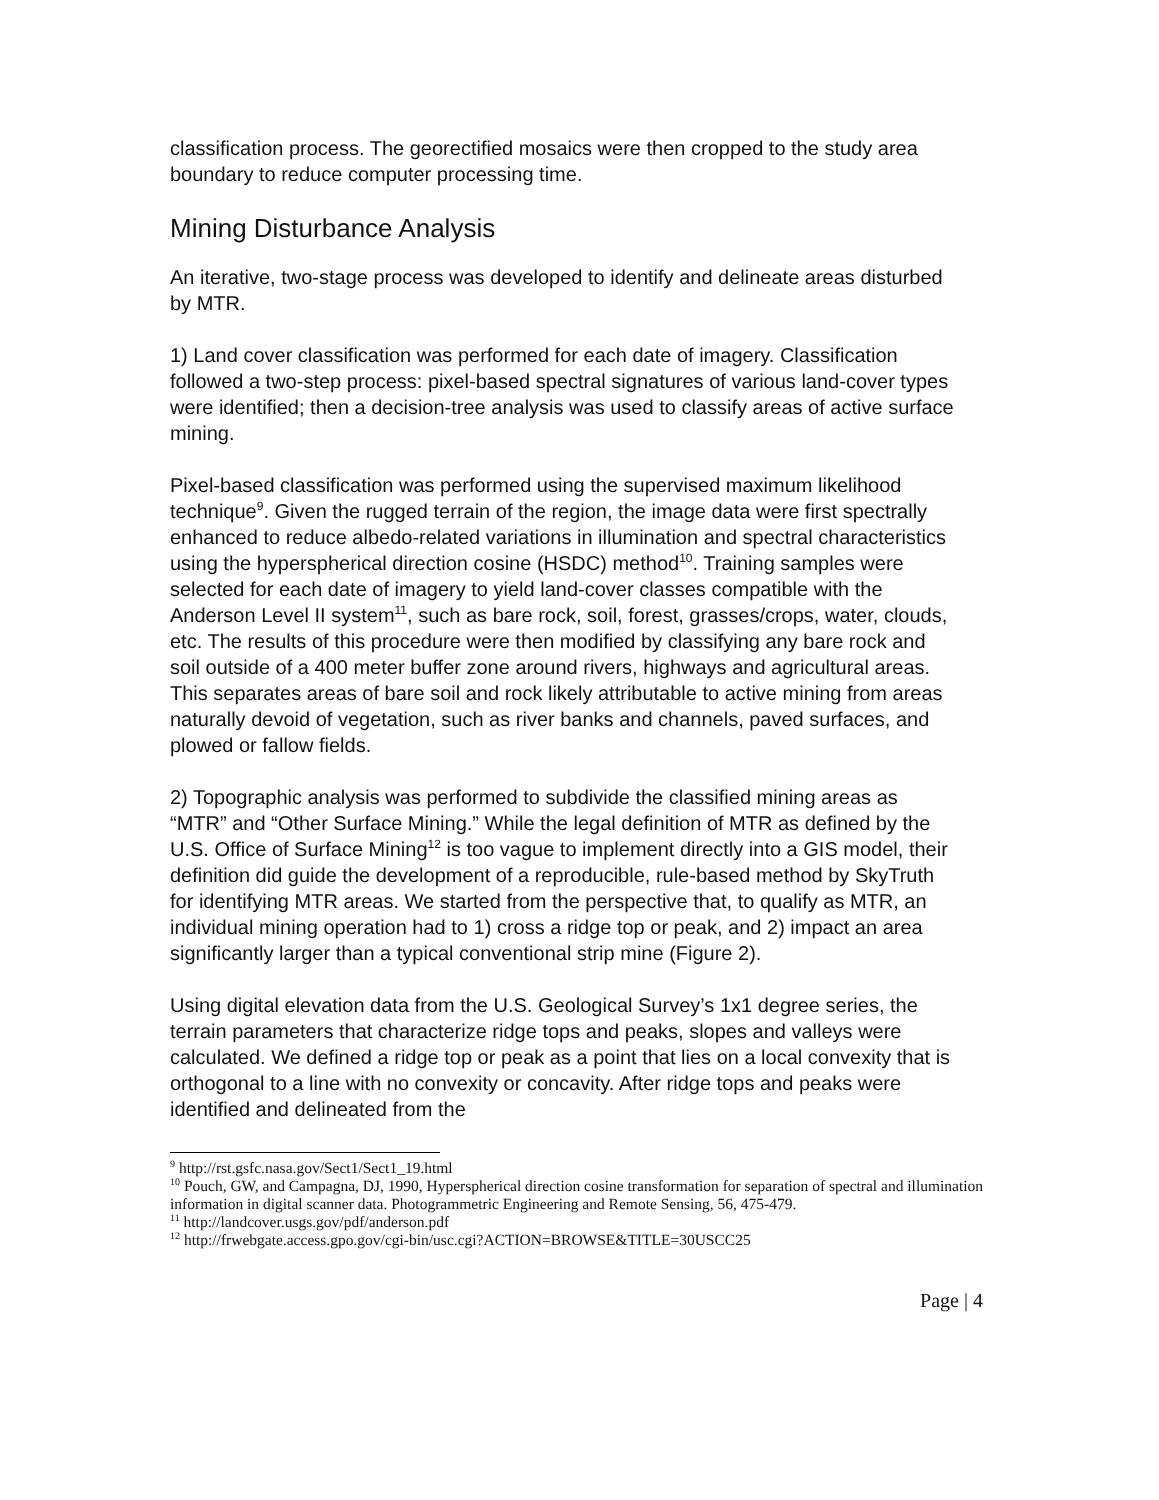classification process. The georectified mosaics were then cropped to the study area boundary to reduce computer processing time.
Mining Disturbance Analysis
An iterative, two-stage process was developed to identify and delineate areas disturbed by MTR.
1) Land cover classification was performed for each date of imagery. Classification followed a two-step process: pixel-based spectral signatures of various land-cover types were identified; then a decision-tree analysis was used to classify areas of active surface mining.
Pixel-based classification was performed using the supervised maximum likelihood technique<sup>9</sup>. Given the rugged terrain of the region, the image data were first spectrally enhanced to reduce albedo-related variations in illumination and spectral characteristics using the hyperspherical direction cosine (HSDC) method<sup>10</sup>. Training samples were selected for each date of imagery to yield land-cover classes compatible with the Anderson Level II system<sup>11</sup>, such as bare rock, soil, forest, grasses/crops, water, clouds, etc. The results of this procedure were then modified by classifying any bare rock and soil outside of a 400 meter buffer zone around rivers, highways and agricultural areas. This separates areas of bare soil and rock likely attributable to active mining from areas naturally devoid of vegetation, such as river banks and channels, paved surfaces, and plowed or fallow fields.
2) Topographic analysis was performed to subdivide the classified mining areas as “MTR” and “Other Surface Mining.” While the legal definition of MTR as defined by the U.S. Office of Surface Mining<sup>12</sup> is too vague to implement directly into a GIS model, their definition did guide the development of a reproducible, rule-based method by SkyTruth for identifying MTR areas. We started from the perspective that, to qualify as MTR, an individual mining operation had to 1) cross a ridge top or peak, and 2) impact an area significantly larger than a typical conventional strip mine (Figure 2).
Using digital elevation data from the U.S. Geological Survey’s 1x1 degree series, the terrain parameters that characterize ridge tops and peaks, slopes and valleys were calculated. We defined a ridge top or peak as a point that lies on a local convexity that is orthogonal to a line with no convexity or concavity. After ridge tops and peaks were identified and delineated from the
<sup>9</sup> http://rst.gsfc.nasa.gov/Sect1/Sect1_19.html
<sup>10</sup> Pouch, GW, and Campagna, DJ, 1990, Hyperspherical direction cosine transformation for separation of spectral and illumination information in digital scanner data. Photogrammetric Engineering and Remote Sensing, 56, 475-479.
<sup>11</sup> http://landcover.usgs.gov/pdf/anderson.pdf
<sup>12</sup> http://frwebgate.access.gpo.gov/cgi-bin/usc.cgi?ACTION=BROWSE&TITLE=30USCC25
Page | 4